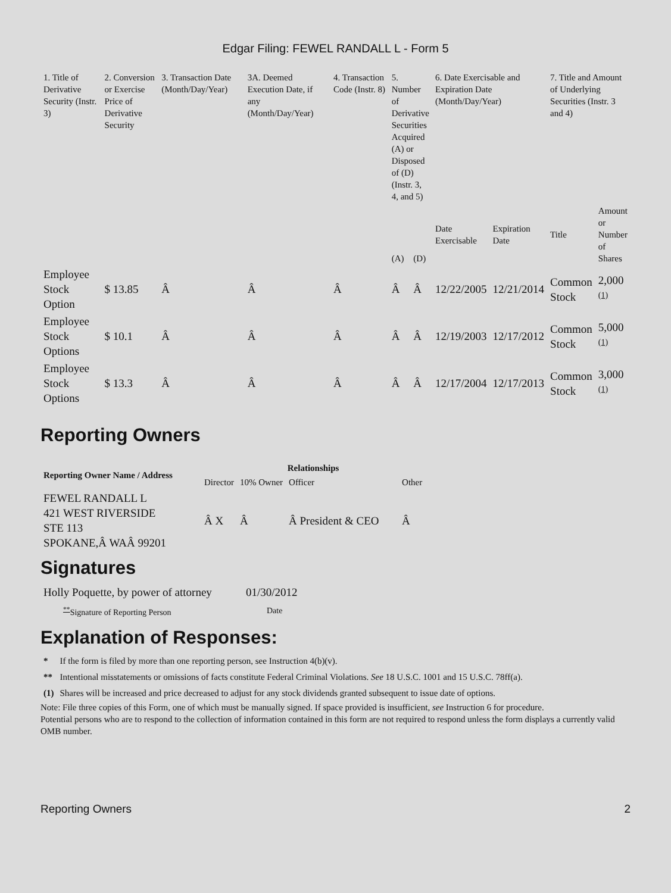Edgar Filing: FEWEL RANDALL L - Form 5
| 1. Title of Derivative Security (Instr. 3) | 2. Conversion or Exercise Price of Derivative Security | 3. Transaction Date (Month/Day/Year) | 3A. Deemed Execution Date, if any (Month/Day/Year) | 4. Transaction Code (Instr. 8) | 5. Number of Derivative Securities Acquired (A) or Disposed of (D) (Instr. 3, 4, and 5) | | 6. Date Exercisable and Expiration Date (Month/Day/Year) | | 7. Title and Amount of Underlying Securities (Instr. 3 and 4) | |
| --- | --- | --- | --- | --- | --- | --- | --- | --- | --- | --- |
| | | | | | (A) | (D) | Date Exercisable | Expiration Date | Title | Amount or Number of Shares |
| Employee Stock Option | $ 13.85 | Â | Â | Â | Â | Â | 12/22/2005 | 12/21/2014 | Common Stock | 2,000 <sup>(1)</sup> |
| Employee Stock Options | $ 10.1 | Â | Â | Â | Â | Â | 12/19/2003 | 12/17/2012 | Common Stock | 5,000 <sup>(1)</sup> |
| Employee Stock Options | $ 13.3 | Â | Â | Â | Â | Â | 12/17/2004 | 12/17/2013 | Common Stock | 3,000 <sup>(1)</sup> |
Reporting Owners
| Reporting Owner Name / Address | Relationships | | | |
| --- | --- | --- | --- | --- |
| | Director | 10% Owner | Officer | Other |
| FEWEL RANDALL L 421 WEST RIVERSIDE STE 113 SPOKANE,Â WAÂ 99201 | Â X | Â | Â President & CEO | Â |
Signatures
| Holly Poquette, by power of attorney | 01/30/2012 |
| <sup>**</sup> Signature of Reporting Person | Date |
Explanation of Responses:
| * | If the form is filed by more than one reporting person, see Instruction 4(b)(v). |
| ** | Intentional misstatements or omissions of facts constitute Federal Criminal Violations. See 18 U.S.C. 1001 and 15 U.S.C. 78ff(a). |
| (1) | Shares will be increased and price decreased to adjust for any stock dividends granted subsequent to issue date of options. |
Note: File three copies of this Form, one of which must be manually signed. If space provided is insufficient, see Instruction 6 for procedure.
Potential persons who are to respond to the collection of information contained in this form are not required to respond unless the form displays a currently valid OMB number.
Reporting Owners 2